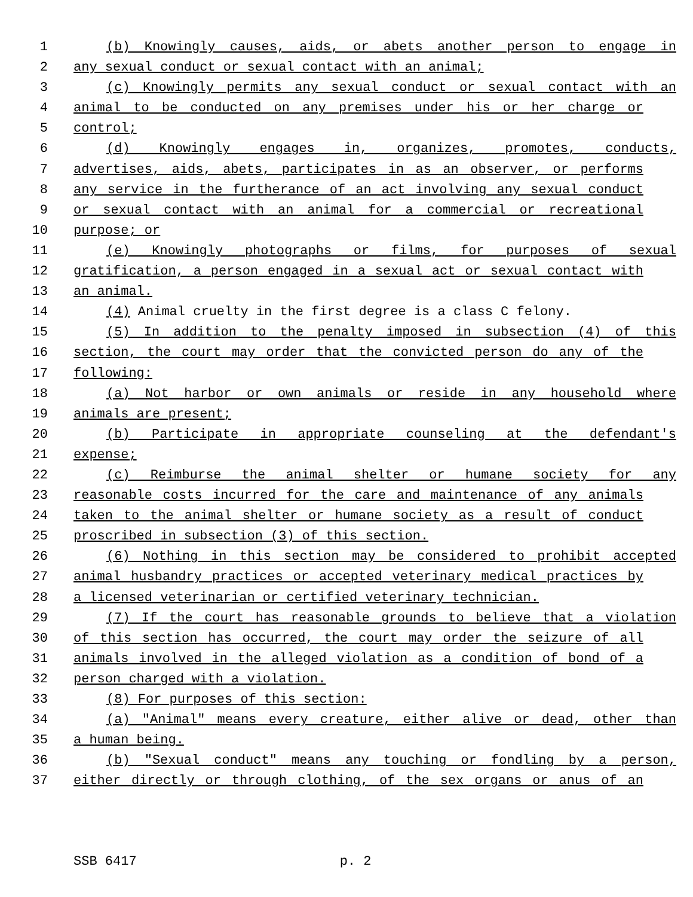1 (b) Knowingly causes, aids, or abets another person to engage in
2 any sexual conduct or sexual contact with an animal;
3 (c) Knowingly permits any sexual conduct or sexual contact with an
4 animal to be conducted on any premises under his or her charge or
5 control;
6 (d) Knowingly engages in, organizes, promotes, conducts,
7 advertises, aids, abets, participates in as an observer, or performs
8 any service in the furtherance of an act involving any sexual conduct
9 or sexual contact with an animal for a commercial or recreational
10 purpose; or
11 (e) Knowingly photographs or films, for purposes of sexual
12 gratification, a person engaged in a sexual act or sexual contact with
13 an animal.
14 (4) Animal cruelty in the first degree is a class C felony.
15 (5) In addition to the penalty imposed in subsection (4) of this
16 section, the court may order that the convicted person do any of the
17 following:
18 (a) Not harbor or own animals or reside in any household where
19 animals are present;
20 (b) Participate in appropriate counseling at the defendant's
21 expense;
22 (c) Reimburse the animal shelter or humane society for any
23 reasonable costs incurred for the care and maintenance of any animals
24 taken to the animal shelter or humane society as a result of conduct
25 proscribed in subsection (3) of this section.
26 (6) Nothing in this section may be considered to prohibit accepted
27 animal husbandry practices or accepted veterinary medical practices by
28 a licensed veterinarian or certified veterinary technician.
29 (7) If the court has reasonable grounds to believe that a violation
30 of this section has occurred, the court may order the seizure of all
31 animals involved in the alleged violation as a condition of bond of a
32 person charged with a violation.
33 (8) For purposes of this section:
34 (a) "Animal" means every creature, either alive or dead, other than
35 a human being.
36 (b) "Sexual conduct" means any touching or fondling by a person,
37 either directly or through clothing, of the sex organs or anus of an
SSB 6417 p. 2